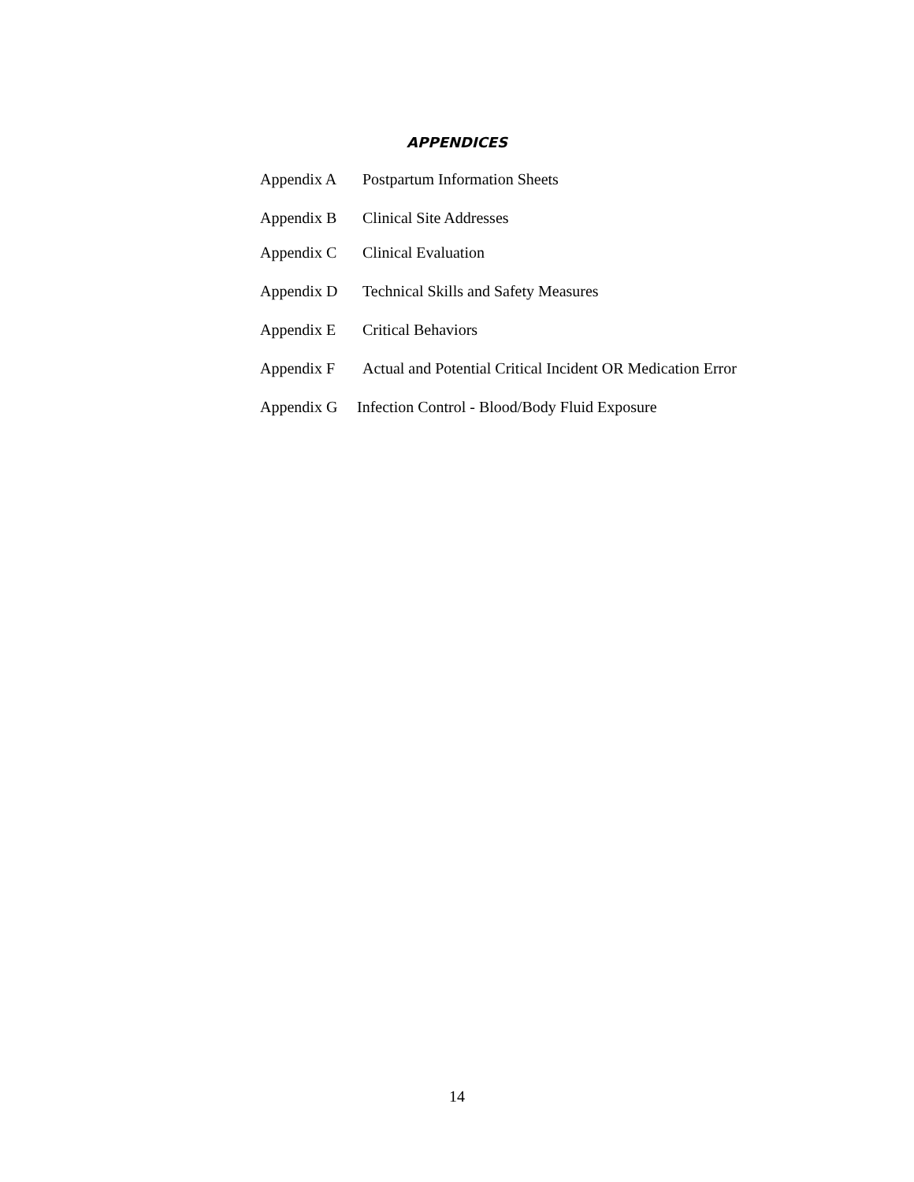APPENDICES
Appendix A Postpartum Information Sheets
Appendix B Clinical Site Addresses
Appendix C Clinical Evaluation
Appendix D Technical Skills and Safety Measures
Appendix E Critical Behaviors
Appendix F Actual and Potential Critical Incident OR Medication Error
Appendix G Infection Control - Blood/Body Fluid Exposure
14